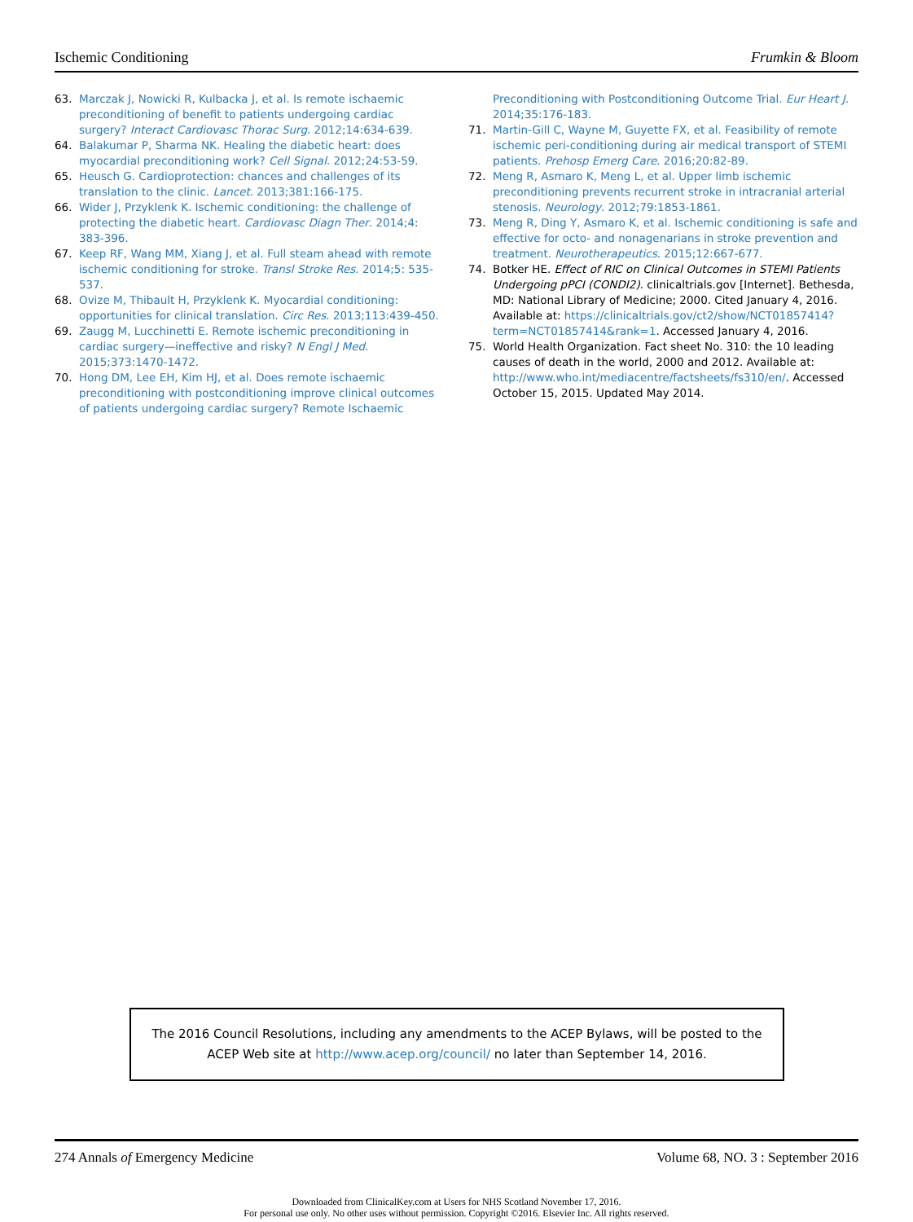Ischemic Conditioning Frumkin & Bloom
63. Marczak J, Nowicki R, Kulbacka J, et al. Is remote ischaemic preconditioning of benefit to patients undergoing cardiac surgery? Interact Cardiovasc Thorac Surg. 2012;14:634-639.
64. Balakumar P, Sharma NK. Healing the diabetic heart: does myocardial preconditioning work? Cell Signal. 2012;24:53-59.
65. Heusch G. Cardioprotection: chances and challenges of its translation to the clinic. Lancet. 2013;381:166-175.
66. Wider J, Przyklenk K. Ischemic conditioning: the challenge of protecting the diabetic heart. Cardiovasc Diagn Ther. 2014;4: 383-396.
67. Keep RF, Wang MM, Xiang J, et al. Full steam ahead with remote ischemic conditioning for stroke. Transl Stroke Res. 2014;5: 535-537.
68. Ovize M, Thibault H, Przyklenk K. Myocardial conditioning: opportunities for clinical translation. Circ Res. 2013;113:439-450.
69. Zaugg M, Lucchinetti E. Remote ischemic preconditioning in cardiac surgery—ineffective and risky? N Engl J Med. 2015;373:1470-1472.
70. Hong DM, Lee EH, Kim HJ, et al. Does remote ischaemic preconditioning with postconditioning improve clinical outcomes of patients undergoing cardiac surgery? Remote Ischaemic
Preconditioning with Postconditioning Outcome Trial. Eur Heart J. 2014;35:176-183.
71. Martin-Gill C, Wayne M, Guyette FX, et al. Feasibility of remote ischemic peri-conditioning during air medical transport of STEMI patients. Prehosp Emerg Care. 2016;20:82-89.
72. Meng R, Asmaro K, Meng L, et al. Upper limb ischemic preconditioning prevents recurrent stroke in intracranial arterial stenosis. Neurology. 2012;79:1853-1861.
73. Meng R, Ding Y, Asmaro K, et al. Ischemic conditioning is safe and effective for octo- and nonagenarians in stroke prevention and treatment. Neurotherapeutics. 2015;12:667-677.
74. Botker HE. Effect of RIC on Clinical Outcomes in STEMI Patients Undergoing pPCI (CONDI2). clinicaltrials.gov [Internet]. Bethesda, MD: National Library of Medicine; 2000. Cited January 4, 2016. Available at: https://clinicaltrials.gov/ct2/show/NCT01857414?term=NCT01857414&rank=1. Accessed January 4, 2016.
75. World Health Organization. Fact sheet No. 310: the 10 leading causes of death in the world, 2000 and 2012. Available at: http://www.who.int/mediacentre/factsheets/fs310/en/. Accessed October 15, 2015. Updated May 2014.
The 2016 Council Resolutions, including any amendments to the ACEP Bylaws, will be posted to the ACEP Web site at http://www.acep.org/council/ no later than September 14, 2016.
274 Annals of Emergency Medicine Volume 68, NO. 3 : September 2016
Downloaded from ClinicalKey.com at Users for NHS Scotland November 17, 2016.
For personal use only. No other uses without permission. Copyright ©2016. Elsevier Inc. All rights reserved.